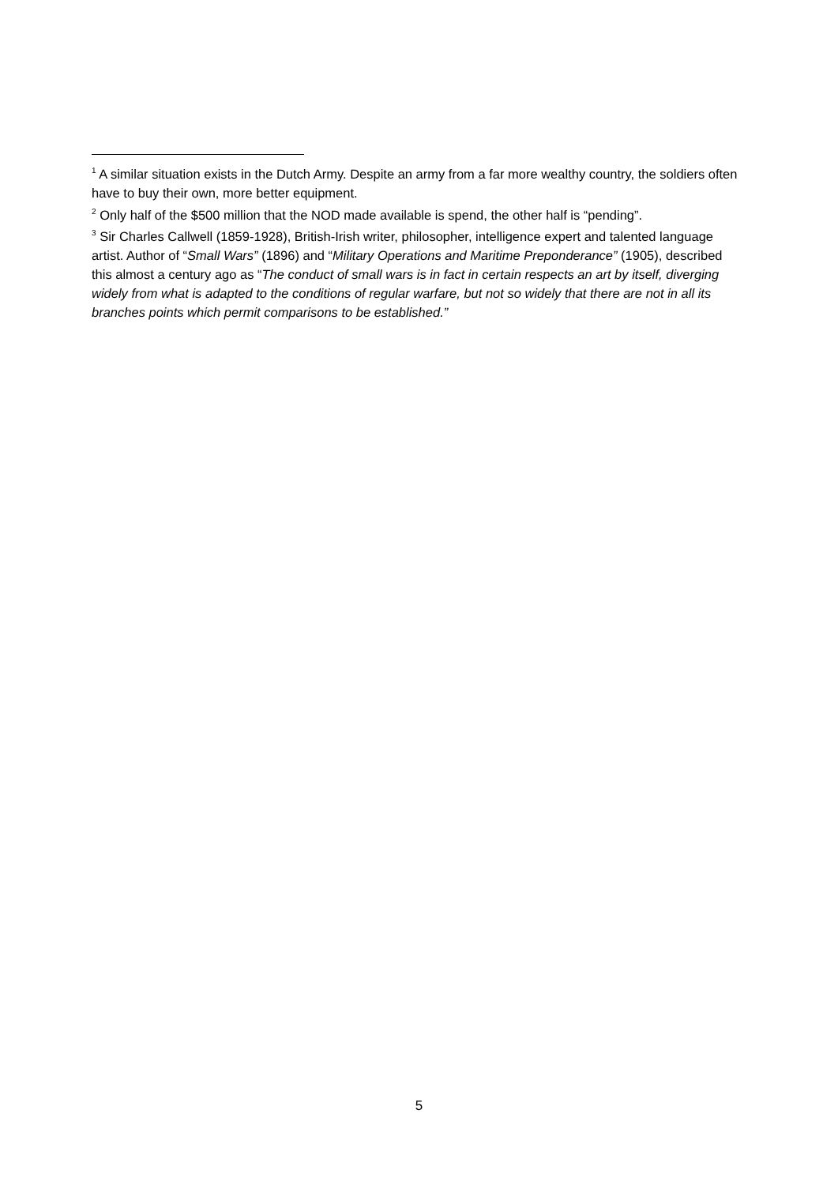<sup>1</sup> A similar situation exists in the Dutch Army. Despite an army from a far more wealthy country, the soldiers often have to buy their own, more better equipment.
<sup>2</sup> Only half of the $500 million that the NOD made available is spend, the other half is “pending”.
<sup>3</sup> Sir Charles Callwell (1859-1928), British-Irish writer, philosopher, intelligence expert and talented language artist. Author of “Small Wars” (1896) and “Military Operations and Maritime Preponderance” (1905), described this almost a century ago as “The conduct of small wars is in fact in certain respects an art by itself, diverging widely from what is adapted to the conditions of regular warfare, but not so widely that there are not in all its branches points which permit comparisons to be established.”
5